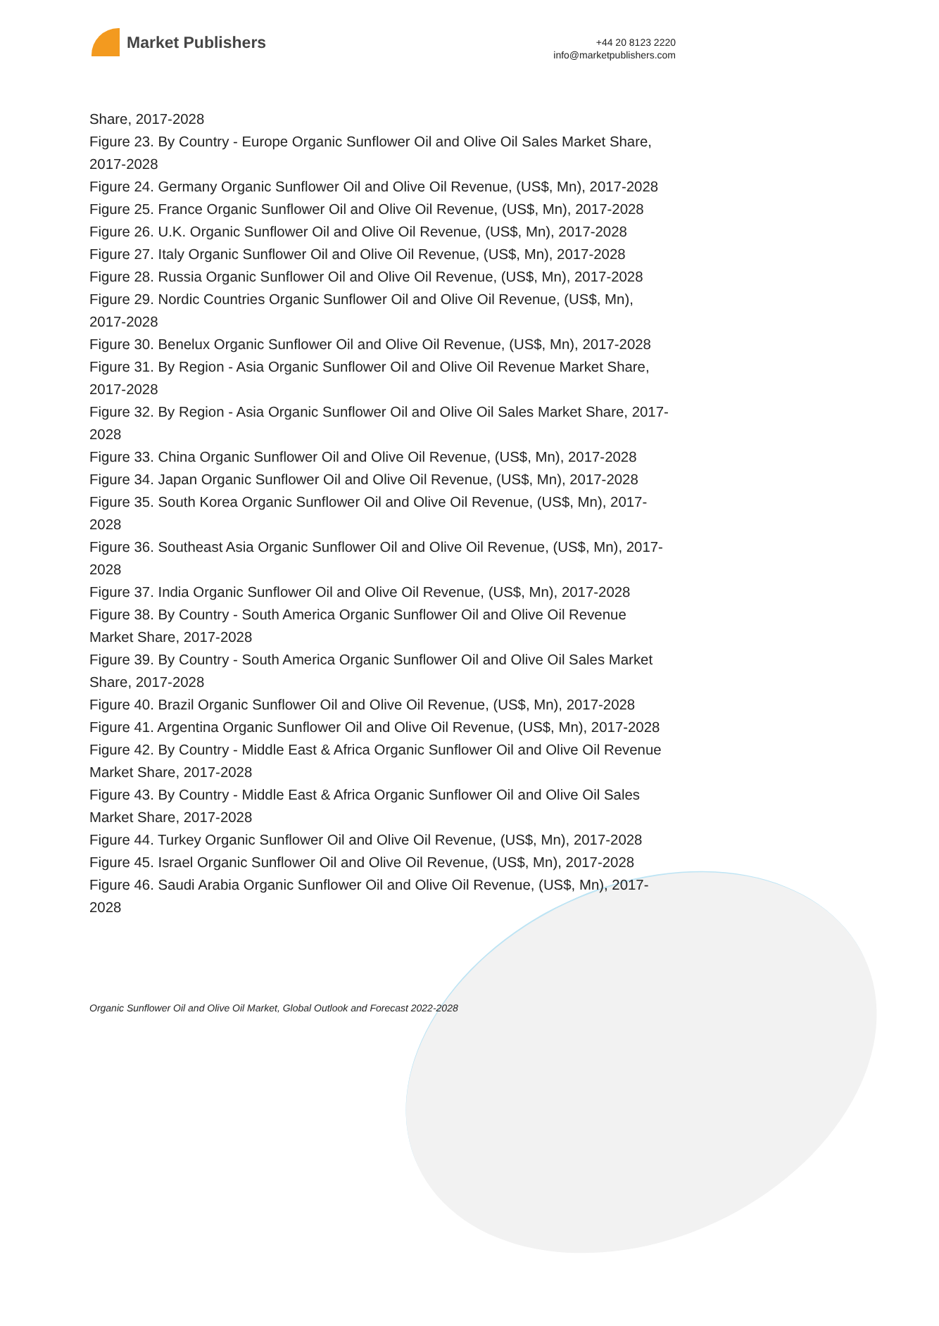Market Publishers
+44 20 8123 2220
info@marketpublishers.com
Share, 2017-2028
Figure 23. By Country - Europe Organic Sunflower Oil and Olive Oil Sales Market Share, 2017-2028
Figure 24. Germany Organic Sunflower Oil and Olive Oil Revenue, (US$, Mn), 2017-2028
Figure 25. France Organic Sunflower Oil and Olive Oil Revenue, (US$, Mn), 2017-2028
Figure 26. U.K. Organic Sunflower Oil and Olive Oil Revenue, (US$, Mn), 2017-2028
Figure 27. Italy Organic Sunflower Oil and Olive Oil Revenue, (US$, Mn), 2017-2028
Figure 28. Russia Organic Sunflower Oil and Olive Oil Revenue, (US$, Mn), 2017-2028
Figure 29. Nordic Countries Organic Sunflower Oil and Olive Oil Revenue, (US$, Mn), 2017-2028
Figure 30. Benelux Organic Sunflower Oil and Olive Oil Revenue, (US$, Mn), 2017-2028
Figure 31. By Region - Asia Organic Sunflower Oil and Olive Oil Revenue Market Share, 2017-2028
Figure 32. By Region - Asia Organic Sunflower Oil and Olive Oil Sales Market Share, 2017-2028
Figure 33. China Organic Sunflower Oil and Olive Oil Revenue, (US$, Mn), 2017-2028
Figure 34. Japan Organic Sunflower Oil and Olive Oil Revenue, (US$, Mn), 2017-2028
Figure 35. South Korea Organic Sunflower Oil and Olive Oil Revenue, (US$, Mn), 2017-2028
Figure 36. Southeast Asia Organic Sunflower Oil and Olive Oil Revenue, (US$, Mn), 2017-2028
Figure 37. India Organic Sunflower Oil and Olive Oil Revenue, (US$, Mn), 2017-2028
Figure 38. By Country - South America Organic Sunflower Oil and Olive Oil Revenue Market Share, 2017-2028
Figure 39. By Country - South America Organic Sunflower Oil and Olive Oil Sales Market Share, 2017-2028
Figure 40. Brazil Organic Sunflower Oil and Olive Oil Revenue, (US$, Mn), 2017-2028
Figure 41. Argentina Organic Sunflower Oil and Olive Oil Revenue, (US$, Mn), 2017-2028
Figure 42. By Country - Middle East & Africa Organic Sunflower Oil and Olive Oil Revenue Market Share, 2017-2028
Figure 43. By Country - Middle East & Africa Organic Sunflower Oil and Olive Oil Sales Market Share, 2017-2028
Figure 44. Turkey Organic Sunflower Oil and Olive Oil Revenue, (US$, Mn), 2017-2028
Figure 45. Israel Organic Sunflower Oil and Olive Oil Revenue, (US$, Mn), 2017-2028
Figure 46. Saudi Arabia Organic Sunflower Oil and Olive Oil Revenue, (US$, Mn), 2017-2028
Organic Sunflower Oil and Olive Oil Market, Global Outlook and Forecast 2022-2028